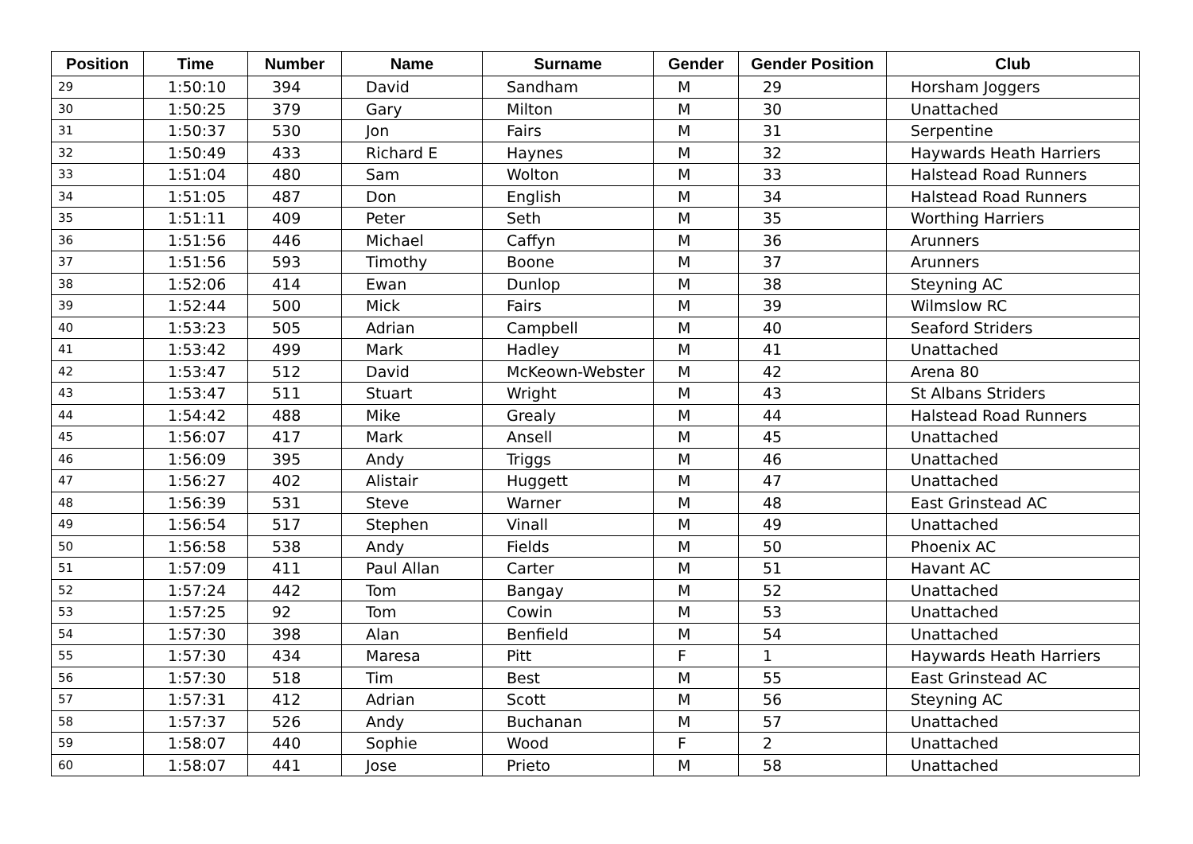| Position | Time | Number | Name | Surname | Gender | Gender Position | Club |
| --- | --- | --- | --- | --- | --- | --- | --- |
| 29 | 1:50:10 | 394 | David | Sandham | M | 29 | Horsham Joggers |
| 30 | 1:50:25 | 379 | Gary | Milton | M | 30 | Unattached |
| 31 | 1:50:37 | 530 | Jon | Fairs | M | 31 | Serpentine |
| 32 | 1:50:49 | 433 | Richard E | Haynes | M | 32 | Haywards Heath Harriers |
| 33 | 1:51:04 | 480 | Sam | Wolton | M | 33 | Halstead Road Runners |
| 34 | 1:51:05 | 487 | Don | English | M | 34 | Halstead Road Runners |
| 35 | 1:51:11 | 409 | Peter | Seth | M | 35 | Worthing Harriers |
| 36 | 1:51:56 | 446 | Michael | Caffyn | M | 36 | Arunners |
| 37 | 1:51:56 | 593 | Timothy | Boone | M | 37 | Arunners |
| 38 | 1:52:06 | 414 | Ewan | Dunlop | M | 38 | Steyning AC |
| 39 | 1:52:44 | 500 | Mick | Fairs | M | 39 | Wilmslow RC |
| 40 | 1:53:23 | 505 | Adrian | Campbell | M | 40 | Seaford Striders |
| 41 | 1:53:42 | 499 | Mark | Hadley | M | 41 | Unattached |
| 42 | 1:53:47 | 512 | David | McKeown-Webster | M | 42 | Arena 80 |
| 43 | 1:53:47 | 511 | Stuart | Wright | M | 43 | St Albans Striders |
| 44 | 1:54:42 | 488 | Mike | Grealy | M | 44 | Halstead Road Runners |
| 45 | 1:56:07 | 417 | Mark | Ansell | M | 45 | Unattached |
| 46 | 1:56:09 | 395 | Andy | Triggs | M | 46 | Unattached |
| 47 | 1:56:27 | 402 | Alistair | Huggett | M | 47 | Unattached |
| 48 | 1:56:39 | 531 | Steve | Warner | M | 48 | East Grinstead AC |
| 49 | 1:56:54 | 517 | Stephen | Vinall | M | 49 | Unattached |
| 50 | 1:56:58 | 538 | Andy | Fields | M | 50 | Phoenix AC |
| 51 | 1:57:09 | 411 | Paul Allan | Carter | M | 51 | Havant AC |
| 52 | 1:57:24 | 442 | Tom | Bangay | M | 52 | Unattached |
| 53 | 1:57:25 | 92 | Tom | Cowin | M | 53 | Unattached |
| 54 | 1:57:30 | 398 | Alan | Benfield | M | 54 | Unattached |
| 55 | 1:57:30 | 434 | Maresa | Pitt | F | 1 | Haywards Heath Harriers |
| 56 | 1:57:30 | 518 | Tim | Best | M | 55 | East Grinstead AC |
| 57 | 1:57:31 | 412 | Adrian | Scott | M | 56 | Steyning AC |
| 58 | 1:57:37 | 526 | Andy | Buchanan | M | 57 | Unattached |
| 59 | 1:58:07 | 440 | Sophie | Wood | F | 2 | Unattached |
| 60 | 1:58:07 | 441 | Jose | Prieto | M | 58 | Unattached |